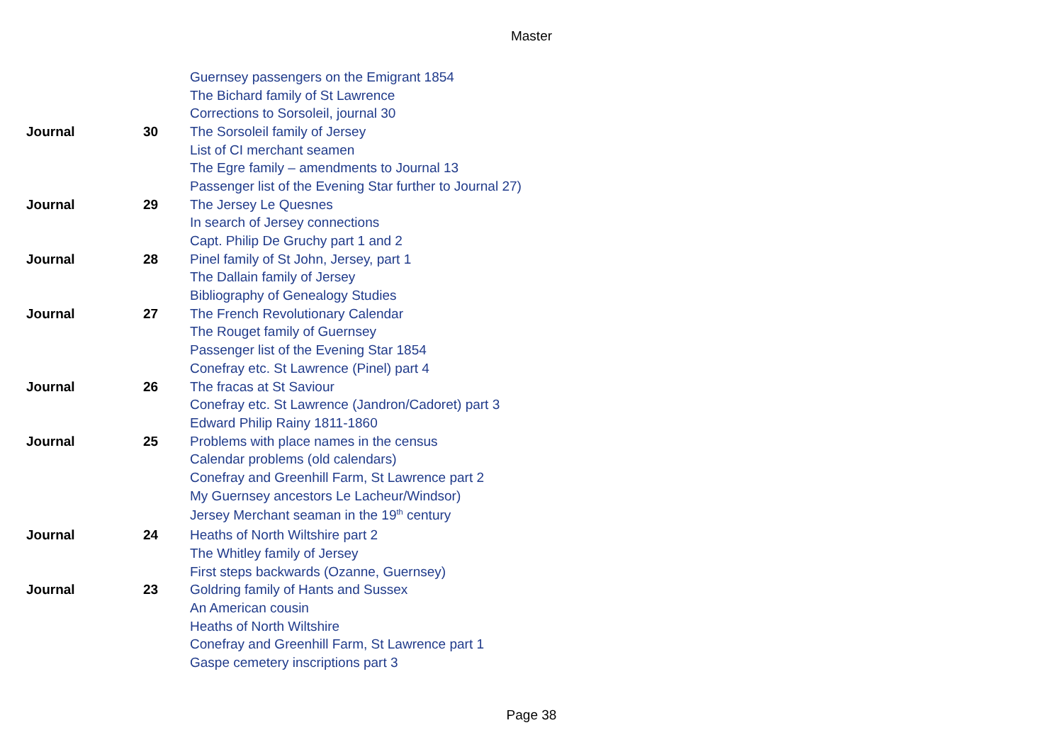Master
| | | Guernsey passengers on the Emigrant 1854 |
| | | The Bichard family of St Lawrence |
| | | Corrections to Sorsoleil, journal 30 |
| Journal | 30 | The Sorsoleil family of Jersey |
| | | List of CI merchant seamen |
| | | The Egre family – amendments to Journal 13 |
| | | Passenger list of the Evening Star further to Journal 27) |
| Journal | 29 | The Jersey Le Quesnes |
| | | In search of Jersey connections |
| | | Capt. Philip De Gruchy part 1 and 2 |
| Journal | 28 | Pinel family of St John, Jersey, part 1 |
| | | The Dallain family of Jersey |
| | | Bibliography of Genealogy Studies |
| Journal | 27 | The French Revolutionary Calendar |
| | | The Rouget family of Guernsey |
| | | Passenger list of the Evening Star 1854 |
| | | Conefray etc. St Lawrence (Pinel) part 4 |
| Journal | 26 | The fracas at St Saviour |
| | | Conefray etc. St Lawrence (Jandron/Cadoret) part 3 |
| | | Edward Philip Rainy 1811-1860 |
| Journal | 25 | Problems with place names in the census |
| | | Calendar problems (old calendars) |
| | | Conefray and Greenhill Farm, St Lawrence part 2 |
| | | My Guernsey ancestors Le Lacheur/Windsor) |
| | | Jersey Merchant seaman in the 19<sup>th</sup> century |
| Journal | 24 | Heaths of North Wiltshire part 2 |
| | | The Whitley family of Jersey |
| | | First steps backwards (Ozanne, Guernsey) |
| Journal | 23 | Goldring family of Hants and Sussex |
| | | An American cousin |
| | | Heaths of North Wiltshire |
| | | Conefray and Greenhill Farm, St Lawrence part 1 |
| | | Gaspe cemetery inscriptions part 3 |
Page 38